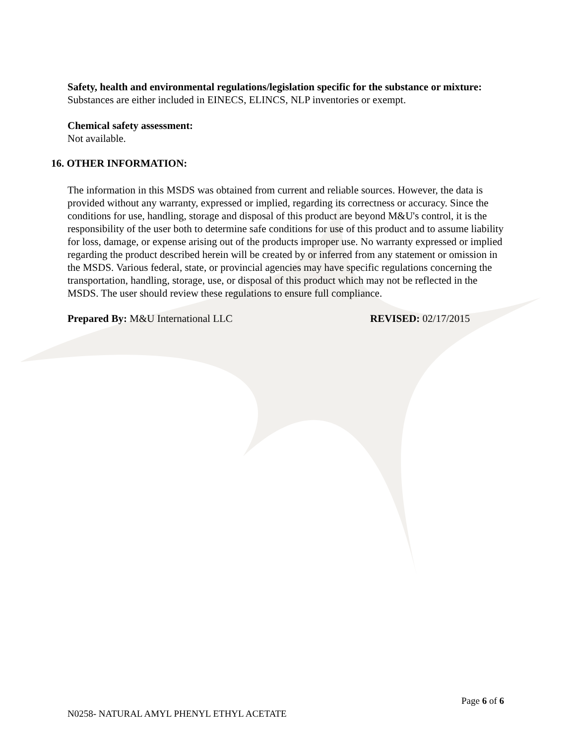Safety, health and environmental regulations/legislation specific for the substance or mixture:
Substances are either included in EINECS, ELINCS, NLP inventories or exempt.
Chemical safety assessment:
Not available.
16. OTHER INFORMATION:
The information in this MSDS was obtained from current and reliable sources. However, the data is provided without any warranty, expressed or implied, regarding its correctness or accuracy. Since the conditions for use, handling, storage and disposal of this product are beyond M&U's control, it is the responsibility of the user both to determine safe conditions for use of this product and to assume liability for loss, damage, or expense arising out of the products improper use. No warranty expressed or implied regarding the product described herein will be created by or inferred from any statement or omission in the MSDS. Various federal, state, or provincial agencies may have specific regulations concerning the transportation, handling, storage, use, or disposal of this product which may not be reflected in the MSDS. The user should review these regulations to ensure full compliance.
Prepared By: M&U International LLC REVISED: 02/17/2015
Page 6 of 6
N0258- NATURAL AMYL PHENYL ETHYL ACETATE